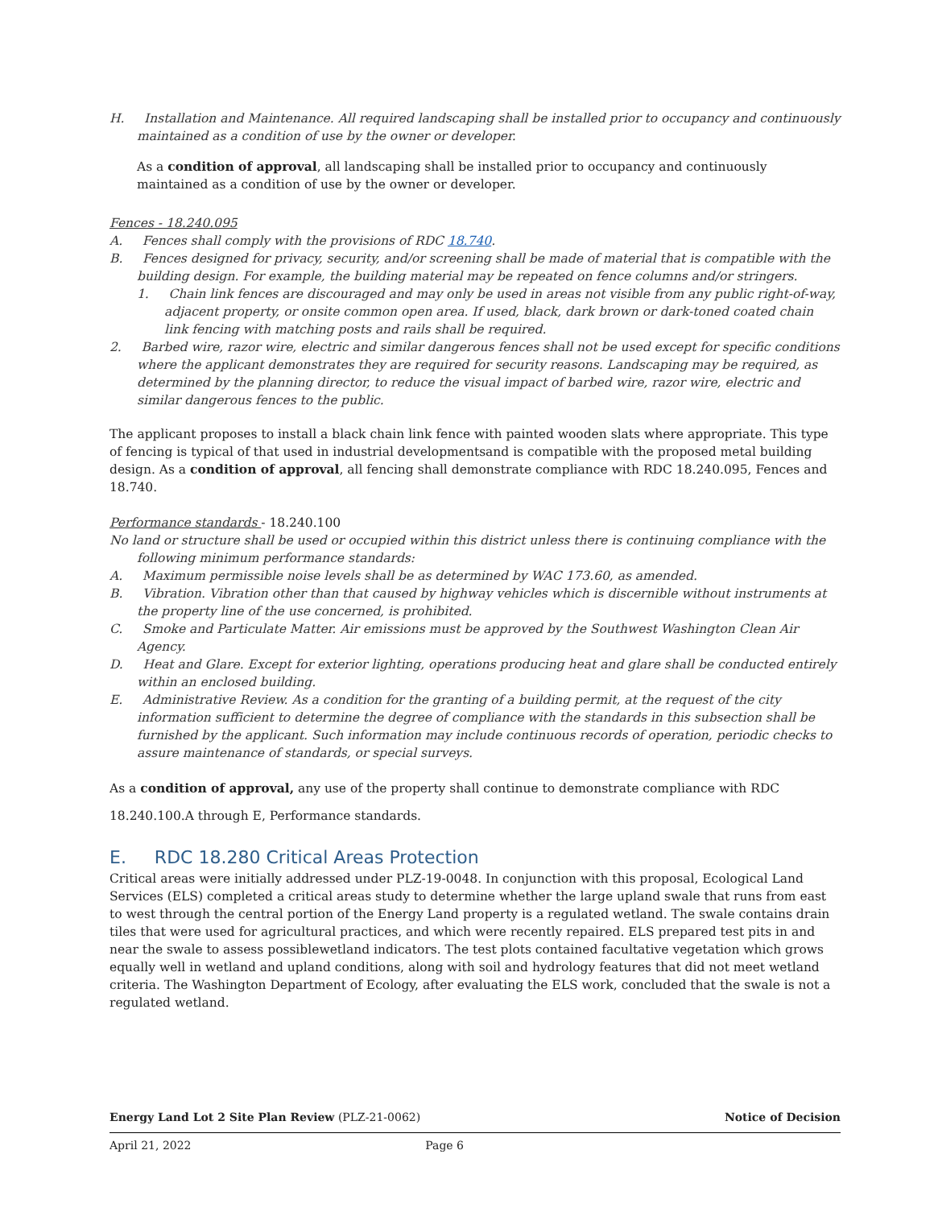H. Installation and Maintenance. All required landscaping shall be installed prior to occupancy and continuously maintained as a condition of use by the owner or developer.
As a condition of approval, all landscaping shall be installed prior to occupancy and continuously maintained as a condition of use by the owner or developer.
Fences - 18.240.095
A. Fences shall comply with the provisions of RDC 18.740.
B. Fences designed for privacy, security, and/or screening shall be made of material that is compatible with the building design. For example, the building material may be repeated on fence columns and/or stringers.
1. Chain link fences are discouraged and may only be used in areas not visible from any public right-of-way, adjacent property, or onsite common open area. If used, black, dark brown or dark-toned coated chain link fencing with matching posts and rails shall be required.
2. Barbed wire, razor wire, electric and similar dangerous fences shall not be used except for specific conditions where the applicant demonstrates they are required for security reasons. Landscaping may be required, as determined by the planning director, to reduce the visual impact of barbed wire, razor wire, electric and similar dangerous fences to the public.
The applicant proposes to install a black chain link fence with painted wooden slats where appropriate. This type of fencing is typical of that used in industrial developmentsand is compatible with the proposed metal building design. As a condition of approval, all fencing shall demonstrate compliance with RDC 18.240.095, Fences and 18.740.
Performance standards - 18.240.100
No land or structure shall be used or occupied within this district unless there is continuing compliance with the following minimum performance standards:
A. Maximum permissible noise levels shall be as determined by WAC 173.60, as amended.
B. Vibration. Vibration other than that caused by highway vehicles which is discernible without instruments at the property line of the use concerned, is prohibited.
C. Smoke and Particulate Matter. Air emissions must be approved by the Southwest Washington Clean Air Agency.
D. Heat and Glare. Except for exterior lighting, operations producing heat and glare shall be conducted entirely within an enclosed building.
E. Administrative Review. As a condition for the granting of a building permit, at the request of the city information sufficient to determine the degree of compliance with the standards in this subsection shall be furnished by the applicant. Such information may include continuous records of operation, periodic checks to assure maintenance of standards, or special surveys.
As a condition of approval, any use of the property shall continue to demonstrate compliance with RDC
18.240.100.A through E, Performance standards.
E. RDC 18.280 Critical Areas Protection
Critical areas were initially addressed under PLZ-19-0048. In conjunction with this proposal, Ecological Land Services (ELS) completed a critical areas study to determine whether the large upland swale that runs from east to west through the central portion of the Energy Land property is a regulated wetland. The swale contains drain tiles that were used for agricultural practices, and which were recently repaired. ELS prepared test pits in and near the swale to assess possiblewetland indicators. The test plots contained facultative vegetation which grows equally well in wetland and upland conditions, along with soil and hydrology features that did not meet wetland criteria. The Washington Department of Ecology, after evaluating the ELS work, concluded that the swale is not a regulated wetland.
Energy Land Lot 2 Site Plan Review (PLZ-21-0062) Notice of Decision
April 21, 2022 Page 6